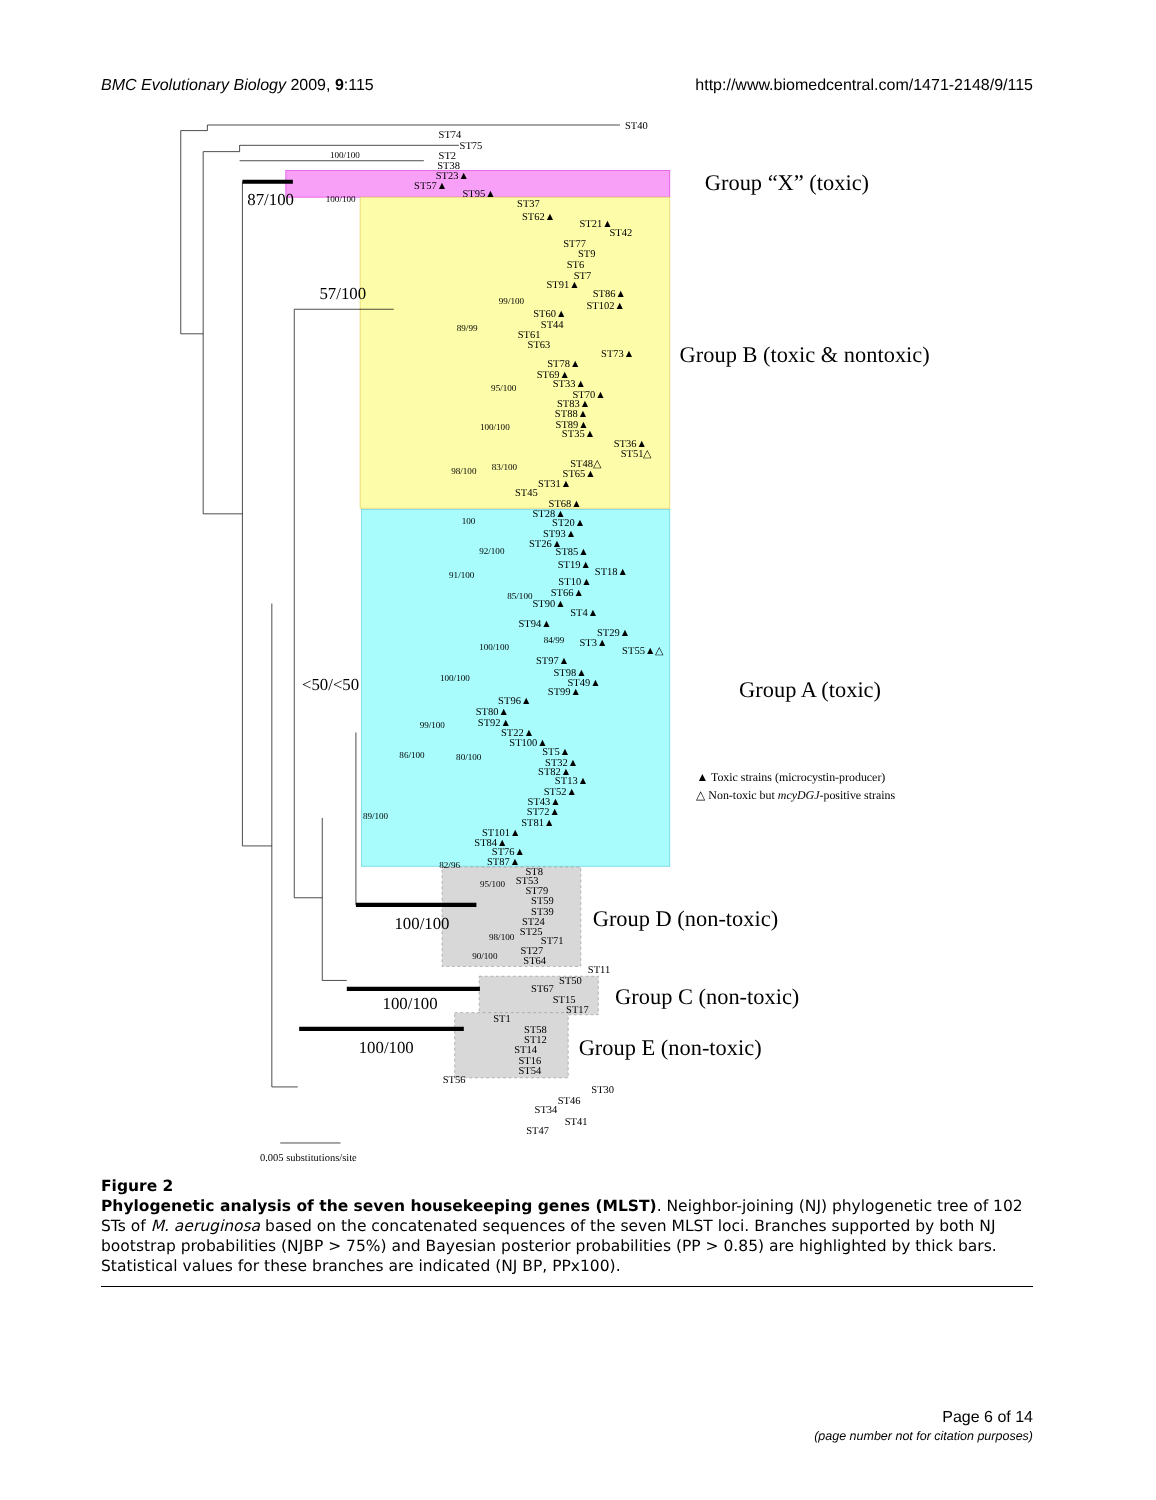BMC Evolutionary Biology 2009, 9:115
http://www.biomedcentral.com/1471-2148/9/115
ST40
ST74
ST75
100/100
ST2
ST38
ST23▲
ST57▲
ST95▲
100/100
ST37
ST62▲
ST21▲
ST42
ST77
ST9
ST6
ST7
ST91▲
ST86▲
99/100
ST102▲
ST60▲
ST44
89/99
ST61
ST63
ST73▲
ST78▲
ST69▲
ST33▲
95/100
ST70▲
ST83▲
ST88▲
100/100
ST89▲
ST35▲
ST36▲
ST51△
ST48△
83/100
98/100
ST65▲
ST31▲
ST45
ST68▲
ST28▲
100
ST20▲
ST93▲
ST26▲
92/100
ST85▲
ST19▲
ST18▲
91/100
ST10▲
85/100
ST66▲
ST90▲
ST4▲
ST94▲
ST29▲
84/99
ST3▲
100/100
ST55▲△
ST97▲
ST98▲
100/100
ST49▲
ST99▲
ST96▲
ST80▲
ST92▲
99/100
ST22▲
ST100▲
ST5▲
86/100
80/100
ST32▲
ST82▲
ST13▲
ST52▲
ST43▲
89/100
ST72▲
ST81▲
ST101▲
ST84▲
ST76▲
ST87▲
82/96
ST8
95/100
ST53
ST79
ST59
ST39
ST24
ST25
98/100
ST71
ST27
90/100
ST64
ST11
ST50
ST67
ST15
ST17
ST1
ST58
ST12
ST14
ST16
ST54
ST56
ST30
ST46
ST34
ST41
ST47
0.005 substitutions/site
87/100
57/100
<50/<50
100/100
100/100
100/100
Group “X” (toxic)
Group B (toxic & nontoxic)
Group A (toxic)
Group D (non-toxic)
Group C (non-toxic)
Group E (non-toxic)
▲ Toxic strains (microcystin-producer)
△ Non-toxic but mcyDGJ-positive strains
Figure 2
Phylogenetic analysis of the seven housekeeping genes (MLST). Neighbor-joining (NJ) phylogenetic tree of 102 STs of M. aeruginosa based on the concatenated sequences of the seven MLST loci. Branches supported by both NJ bootstrap probabilities (NJBP > 75%) and Bayesian posterior probabilities (PP > 0.85) are highlighted by thick bars. Statistical values for these branches are indicated (NJ BP, PPx100).
Page 6 of 14
(page number not for citation purposes)